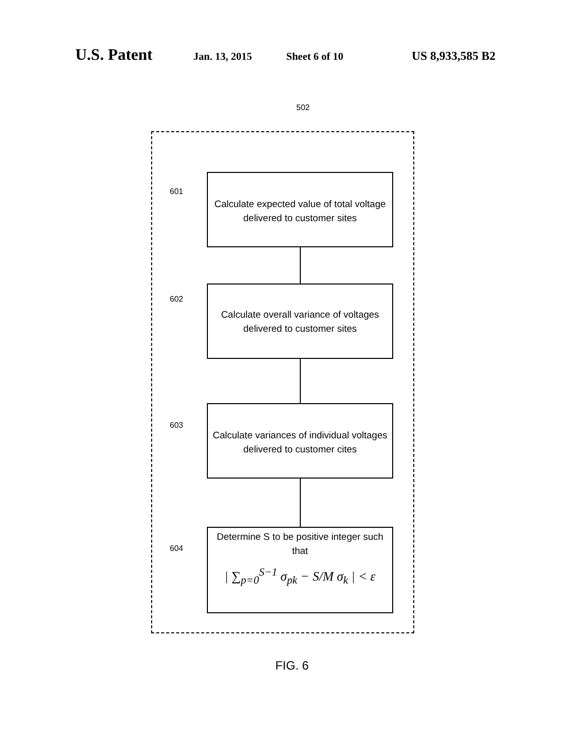U.S. Patent Jan. 13, 2015 Sheet 6 of 10 US 8,933,585 B2
502
601
Calculate expected value of total voltage delivered to customer sites
602
Calculate overall variance of voltages delivered to customer sites
603
Calculate variances of individual voltages delivered to customer cites
604
Determine S to be positive integer such that
| ∑<sub>p=0</sub><sup>S−1</sup> σ<sub>pk</sub> − S/M σ<sub>k</sub> | < ε
FIG. 6